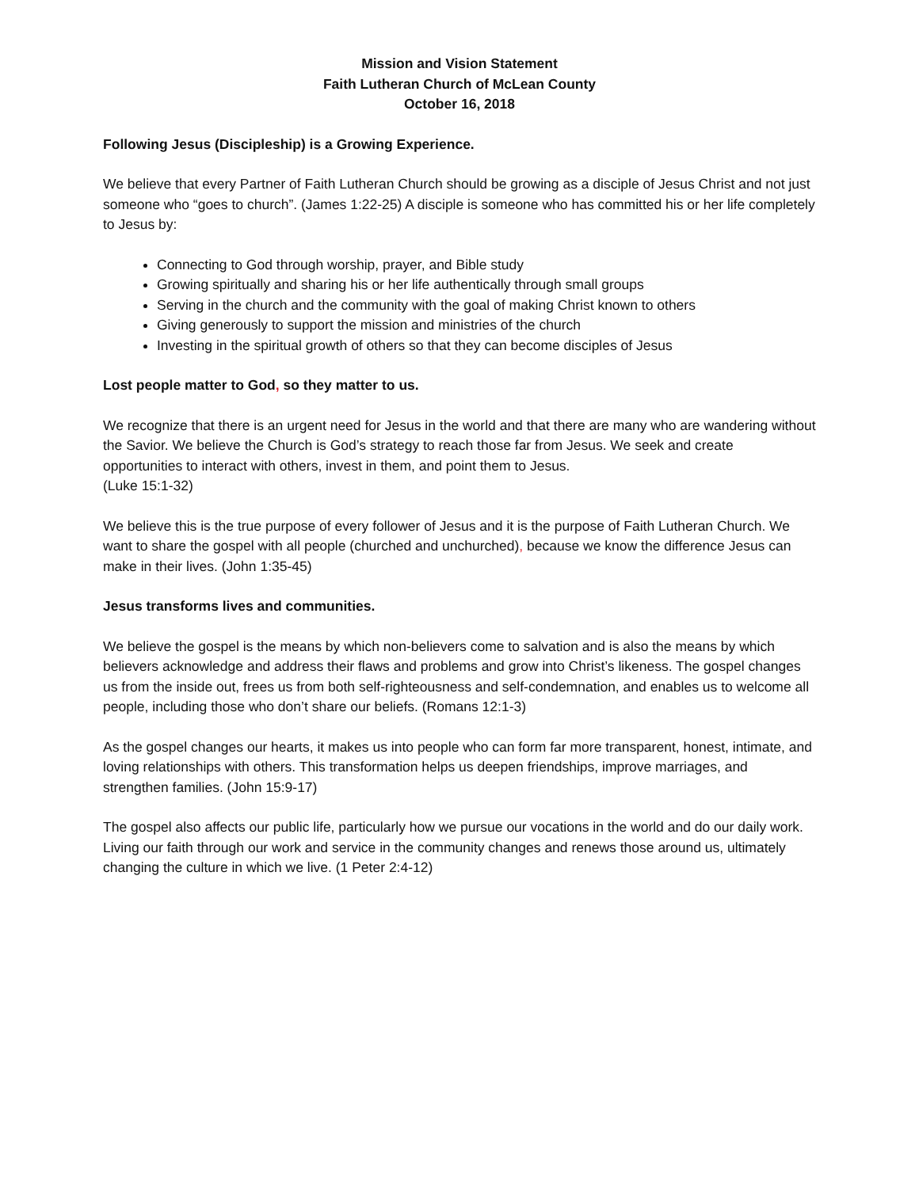Mission and Vision Statement
Faith Lutheran Church of McLean County
October 16, 2018
Following Jesus (Discipleship) is a Growing Experience.
We believe that every Partner of Faith Lutheran Church should be growing as a disciple of Jesus Christ and not just someone who “goes to church”. (James 1:22-25) A disciple is someone who has committed his or her life completely to Jesus by:
Connecting to God through worship, prayer, and Bible study
Growing spiritually and sharing his or her life authentically through small groups
Serving in the church and the community with the goal of making Christ known to others
Giving generously to support the mission and ministries of the church
Investing in the spiritual growth of others so that they can become disciples of Jesus
Lost people matter to God, so they matter to us.
We recognize that there is an urgent need for Jesus in the world and that there are many who are wandering without the Savior. We believe the Church is God’s strategy to reach those far from Jesus. We seek and create opportunities to interact with others, invest in them, and point them to Jesus.
(Luke 15:1-32)
We believe this is the true purpose of every follower of Jesus and it is the purpose of Faith Lutheran Church. We want to share the gospel with all people (churched and unchurched), because we know the difference Jesus can make in their lives. (John 1:35-45)
Jesus transforms lives and communities.
We believe the gospel is the means by which non-believers come to salvation and is also the means by which believers acknowledge and address their flaws and problems and grow into Christ’s likeness. The gospel changes us from the inside out, frees us from both self-righteousness and self-condemnation, and enables us to welcome all people, including those who don’t share our beliefs. (Romans 12:1-3)
As the gospel changes our hearts, it makes us into people who can form far more transparent, honest, intimate, and loving relationships with others. This transformation helps us deepen friendships, improve marriages, and strengthen families. (John 15:9-17)
The gospel also affects our public life, particularly how we pursue our vocations in the world and do our daily work. Living our faith through our work and service in the community changes and renews those around us, ultimately changing the culture in which we live. (1 Peter 2:4-12)